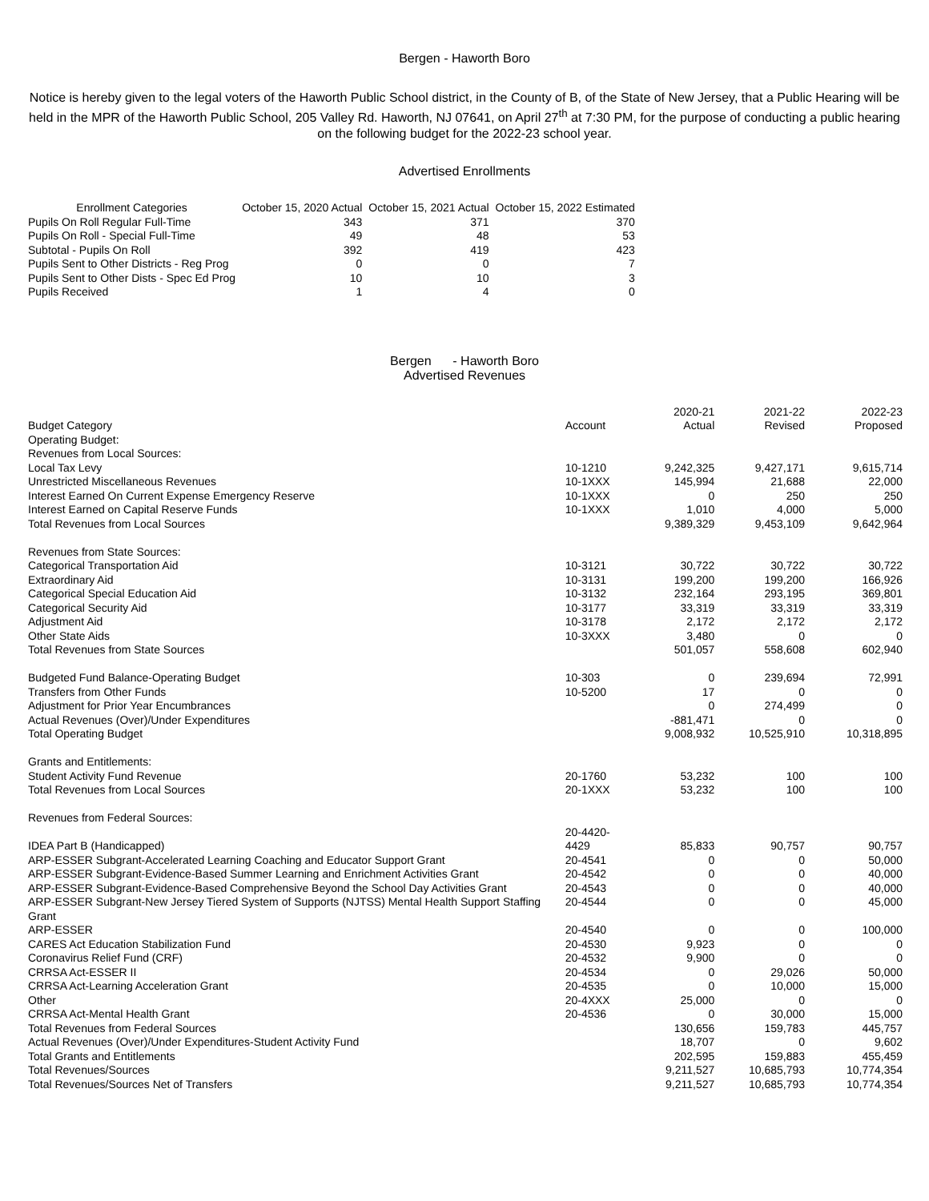Bergen - Haworth Boro
Notice is hereby given to the legal voters of the Haworth Public School district, in the County of B, of the State of New Jersey, that a Public Hearing will be held in the MPR of the Haworth Public School, 205 Valley Rd. Haworth, NJ 07641, on April 27<sup>th</sup> at 7:30 PM, for the purpose of conducting a public hearing on the following budget for the 2022-23 school year.
Advertised Enrollments
| Enrollment Categories | October 15, 2020 Actual | October 15, 2021 Actual | October 15, 2022 Estimated |
| --- | --- | --- | --- |
| Pupils On Roll Regular Full-Time | 343 | 371 | 370 |
| Pupils On Roll - Special Full-Time | 49 | 48 | 53 |
| Subtotal - Pupils On Roll | 392 | 419 | 423 |
| Pupils Sent to Other Districts - Reg Prog | 0 | 0 | 7 |
| Pupils Sent to Other Dists - Spec Ed Prog | 10 | 10 | 3 |
| Pupils Received | 1 | 4 | 0 |
Bergen - Haworth Boro
Advertised Revenues
| Budget Category | Account | 2020-21 Actual | 2021-22 Revised | 2022-23 Proposed |
| --- | --- | --- | --- | --- |
| Operating Budget: | | | | |
| Revenues from Local Sources: | | | | |
| Local Tax Levy | 10-1210 | 9,242,325 | 9,427,171 | 9,615,714 |
| Unrestricted Miscellaneous Revenues | 10-1XXX | 145,994 | 21,688 | 22,000 |
| Interest Earned On Current Expense Emergency Reserve | 10-1XXX | 0 | 250 | 250 |
| Interest Earned on Capital Reserve Funds | 10-1XXX | 1,010 | 4,000 | 5,000 |
| Total Revenues from Local Sources | | 9,389,329 | 9,453,109 | 9,642,964 |
| Revenues from State Sources: | | | | |
| Categorical Transportation Aid | 10-3121 | 30,722 | 30,722 | 30,722 |
| Extraordinary Aid | 10-3131 | 199,200 | 199,200 | 166,926 |
| Categorical Special Education Aid | 10-3132 | 232,164 | 293,195 | 369,801 |
| Categorical Security Aid | 10-3177 | 33,319 | 33,319 | 33,319 |
| Adjustment Aid | 10-3178 | 2,172 | 2,172 | 2,172 |
| Other State Aids | 10-3XXX | 3,480 | 0 | 0 |
| Total Revenues from State Sources | | 501,057 | 558,608 | 602,940 |
| Budgeted Fund Balance-Operating Budget | 10-303 | 0 | 239,694 | 72,991 |
| Transfers from Other Funds | 10-5200 | 17 | 0 | 0 |
| Adjustment for Prior Year Encumbrances | | 0 | 274,499 | 0 |
| Actual Revenues (Over)/Under Expenditures | | -881,471 | 0 | 0 |
| Total Operating Budget | | 9,008,932 | 10,525,910 | 10,318,895 |
| Grants and Entitlements: | | | | |
| Student Activity Fund Revenue | 20-1760 | 53,232 | 100 | 100 |
| Total Revenues from Local Sources | 20-1XXX | 53,232 | 100 | 100 |
| Revenues from Federal Sources: | | | | |
| IDEA Part B (Handicapped) | 20-4420-4429 | 85,833 | 90,757 | 90,757 |
| ARP-ESSER Subgrant-Accelerated Learning Coaching and Educator Support Grant | 20-4541 | 0 | 0 | 50,000 |
| ARP-ESSER Subgrant-Evidence-Based Summer Learning and Enrichment Activities Grant | 20-4542 | 0 | 0 | 40,000 |
| ARP-ESSER Subgrant-Evidence-Based Comprehensive Beyond the School Day Activities Grant | 20-4543 | 0 | 0 | 40,000 |
| ARP-ESSER Subgrant-New Jersey Tiered System of Supports (NJTSS) Mental Health Support Staffing Grant | 20-4544 | 0 | 0 | 45,000 |
| ARP-ESSER | 20-4540 | 0 | 0 | 100,000 |
| CARES Act Education Stabilization Fund | 20-4530 | 9,923 | 0 | 0 |
| Coronavirus Relief Fund (CRF) | 20-4532 | 9,900 | 0 | 0 |
| CRRSA Act-ESSER II | 20-4534 | 0 | 29,026 | 50,000 |
| CRRSA Act-Learning Acceleration Grant | 20-4535 | 0 | 10,000 | 15,000 |
| Other | 20-4XXX | 25,000 | 0 | 0 |
| CRRSA Act-Mental Health Grant | 20-4536 | 0 | 30,000 | 15,000 |
| Total Revenues from Federal Sources | | 130,656 | 159,783 | 445,757 |
| Actual Revenues (Over)/Under Expenditures-Student Activity Fund | | 18,707 | 0 | 9,602 |
| Total Grants and Entitlements | | 202,595 | 159,883 | 455,459 |
| Total Revenues/Sources | | 9,211,527 | 10,685,793 | 10,774,354 |
| Total Revenues/Sources Net of Transfers | | 9,211,527 | 10,685,793 | 10,774,354 |